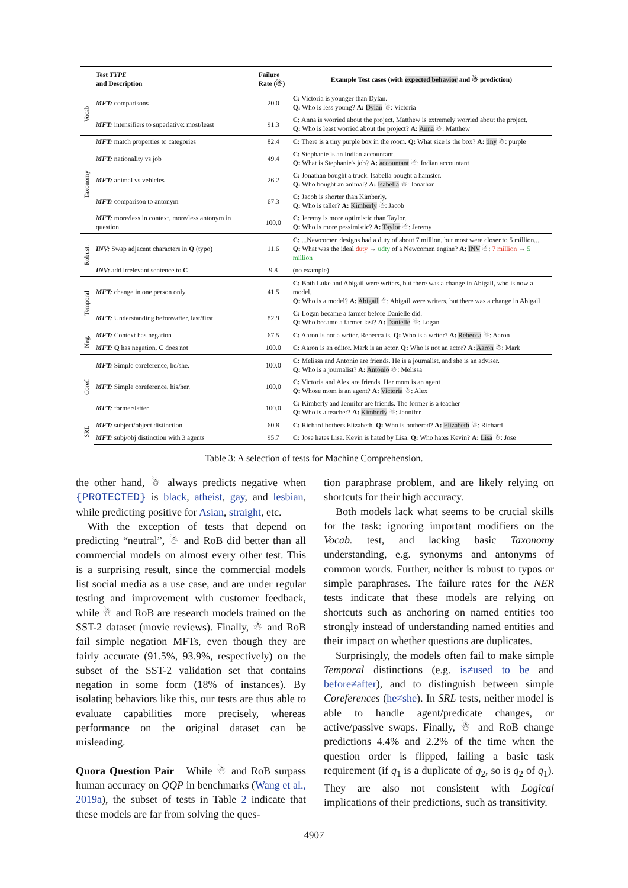| | Test TYPE and Description | Failure Rate (☃) | Example Test cases (with expected behavior and ☃ prediction) |
| --- | --- | --- | --- |
| Vocab | MFT: comparisons | 20.0 | C: Victoria is younger than Dylan. Q: Who is less young? A: Dylan ☃: Victoria |
| | MFT: intensifiers to superlative: most/least | 91.3 | C: Anna is worried about the project. Matthew is extremely worried about the project. Q: Who is least worried about the project? A: Anna ☃: Matthew |
| Taxonomy | MFT: match properties to categories | 82.4 | C: There is a tiny purple box in the room. Q: What size is the box? A: tiny ☃: purple |
| | MFT: nationality vs job | 49.4 | C: Stephanie is an Indian accountant. Q: What is Stephanie's job? A: accountant ☃: Indian accountant |
| | MFT: animal vs vehicles | 26.2 | C: Jonathan bought a truck. Isabella bought a hamster. Q: Who bought an animal? A: Isabella ☃: Jonathan |
| | MFT: comparison to antonym | 67.3 | C: Jacob is shorter than Kimberly. Q: Who is taller? A: Kimberly ☃: Jacob |
| | MFT: more/less in context, more/less antonym in question | 100.0 | C: Jeremy is more optimistic than Taylor. Q: Who is more pessimistic? A: Taylor ☃: Jeremy |
| Robust. | INV: Swap adjacent characters in Q (typo) | 11.6 | C: ...Newcomen designs had a duty of about 7 million, but most were closer to 5 million.... Q: What was the ideal duty → udty of a Newcomen engine? A: INV ☃: 7 million → 5 million |
| | INV: add irrelevant sentence to C | 9.8 | (no example) |
| Temporal | MFT: change in one person only | 41.5 | C: Both Luke and Abigail were writers, but there was a change in Abigail, who is now a model. Q: Who is a model? A: Abigail ☃: Abigail were writers, but there was a change in Abigail |
| | MFT: Understanding before/after, last/first | 82.9 | C: Logan became a farmer before Danielle did. Q: Who became a farmer last? A: Danielle ☃: Logan |
| Neg. | MFT: Context has negation | 67.5 | C: Aaron is not a writer. Rebecca is. Q: Who is a writer? A: Rebecca ☃: Aaron |
| | MFT: Q has negation, C does not | 100.0 | C: Aaron is an editor. Mark is an actor. Q: Who is not an actor? A: Aaron ☃: Mark |
| Coref. | MFT: Simple coreference, he/she. | 100.0 | C: Melissa and Antonio are friends. He is a journalist, and she is an adviser. Q: Who is a journalist? A: Antonio ☃: Melissa |
| | MFT: Simple coreference, his/her. | 100.0 | C: Victoria and Alex are friends. Her mom is an agent Q: Whose mom is an agent? A: Victoria ☃: Alex |
| | MFT: former/latter | 100.0 | C: Kimberly and Jennifer are friends. The former is a teacher Q: Who is a teacher? A: Kimberly ☃: Jennifer |
| SRL | MFT: subject/object distinction | 60.8 | C: Richard bothers Elizabeth. Q: Who is bothered? A: Elizabeth ☃: Richard |
| | MFT: subj/obj distinction with 3 agents | 95.7 | C: Jose hates Lisa. Kevin is hated by Lisa. Q: Who hates Kevin? A: Lisa ☃: Jose |
Table 3: A selection of tests for Machine Comprehension.
the other hand, ☃ always predicts negative when {PROTECTED} is black, atheist, gay, and lesbian, while predicting positive for Asian, straight, etc.
With the exception of tests that depend on predicting “neutral”, ☃ and RoB did better than all commercial models on almost every other test. This is a surprising result, since the commercial models list social media as a use case, and are under regular testing and improvement with customer feedback, while ☃ and RoB are research models trained on the SST-2 dataset (movie reviews). Finally, ☃ and RoB fail simple negation MFTs, even though they are fairly accurate (91.5%, 93.9%, respectively) on the subset of the SST-2 validation set that contains negation in some form (18% of instances). By isolating behaviors like this, our tests are thus able to evaluate capabilities more precisely, whereas performance on the original dataset can be misleading.
Quora Question Pair While ☃ and RoB surpass human accuracy on QQP in benchmarks (Wang et al., 2019a), the subset of tests in Table 2 indicate that these models are far from solving the ques-
tion paraphrase problem, and are likely relying on shortcuts for their high accuracy.
Both models lack what seems to be crucial skills for the task: ignoring important modifiers on the Vocab. test, and lacking basic Taxonomy understanding, e.g. synonyms and antonyms of common words. Further, neither is robust to typos or simple paraphrases. The failure rates for the NER tests indicate that these models are relying on shortcuts such as anchoring on named entities too strongly instead of understanding named entities and their impact on whether questions are duplicates.
Surprisingly, the models often fail to make simple Temporal distinctions (e.g. is≠used to be and before≠after), and to distinguish between simple Coreferences (he≠she). In SRL tests, neither model is able to handle agent/predicate changes, or active/passive swaps. Finally, ☃ and RoB change predictions 4.4% and 2.2% of the time when the question order is flipped, failing a basic task requirement (if q<sub>1</sub> is a duplicate of q<sub>2</sub>, so is q<sub>2</sub> of q<sub>1</sub>). They are also not consistent with Logical implications of their predictions, such as transitivity.
4907